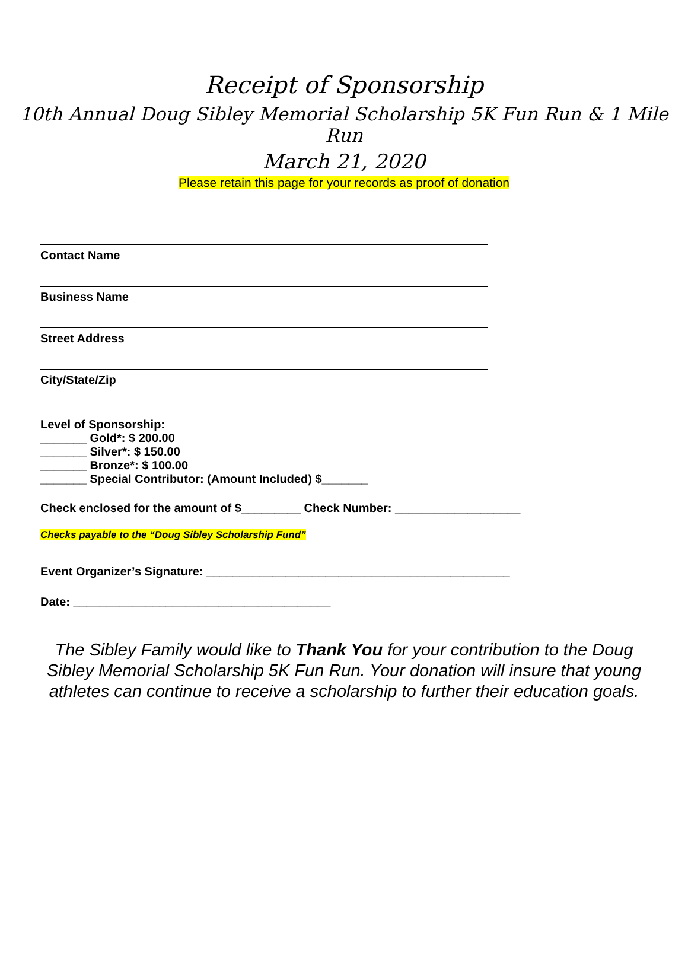Receipt of Sponsorship
10th Annual Doug Sibley Memorial Scholarship 5K Fun Run & 1 Mile Run
March 21, 2020
Please retain this page for your records as proof of donation
Contact Name
Business Name
Street Address
City/State/Zip
Level of Sponsorship:
_______ Gold*: $ 200.00
_______ Silver*: $ 150.00
_______ Bronze*: $ 100.00
_______ Special Contributor: (Amount Included) $_______
Check enclosed for the amount of $_________ Check Number: ___________________
Checks payable to the “Doug Sibley Scholarship Fund”
Event Organizer’s Signature: ______________________________________________
Date: _______________________________________
The Sibley Family would like to Thank You for your contribution to the Doug Sibley Memorial Scholarship 5K Fun Run. Your donation will insure that young athletes can continue to receive a scholarship to further their education goals.